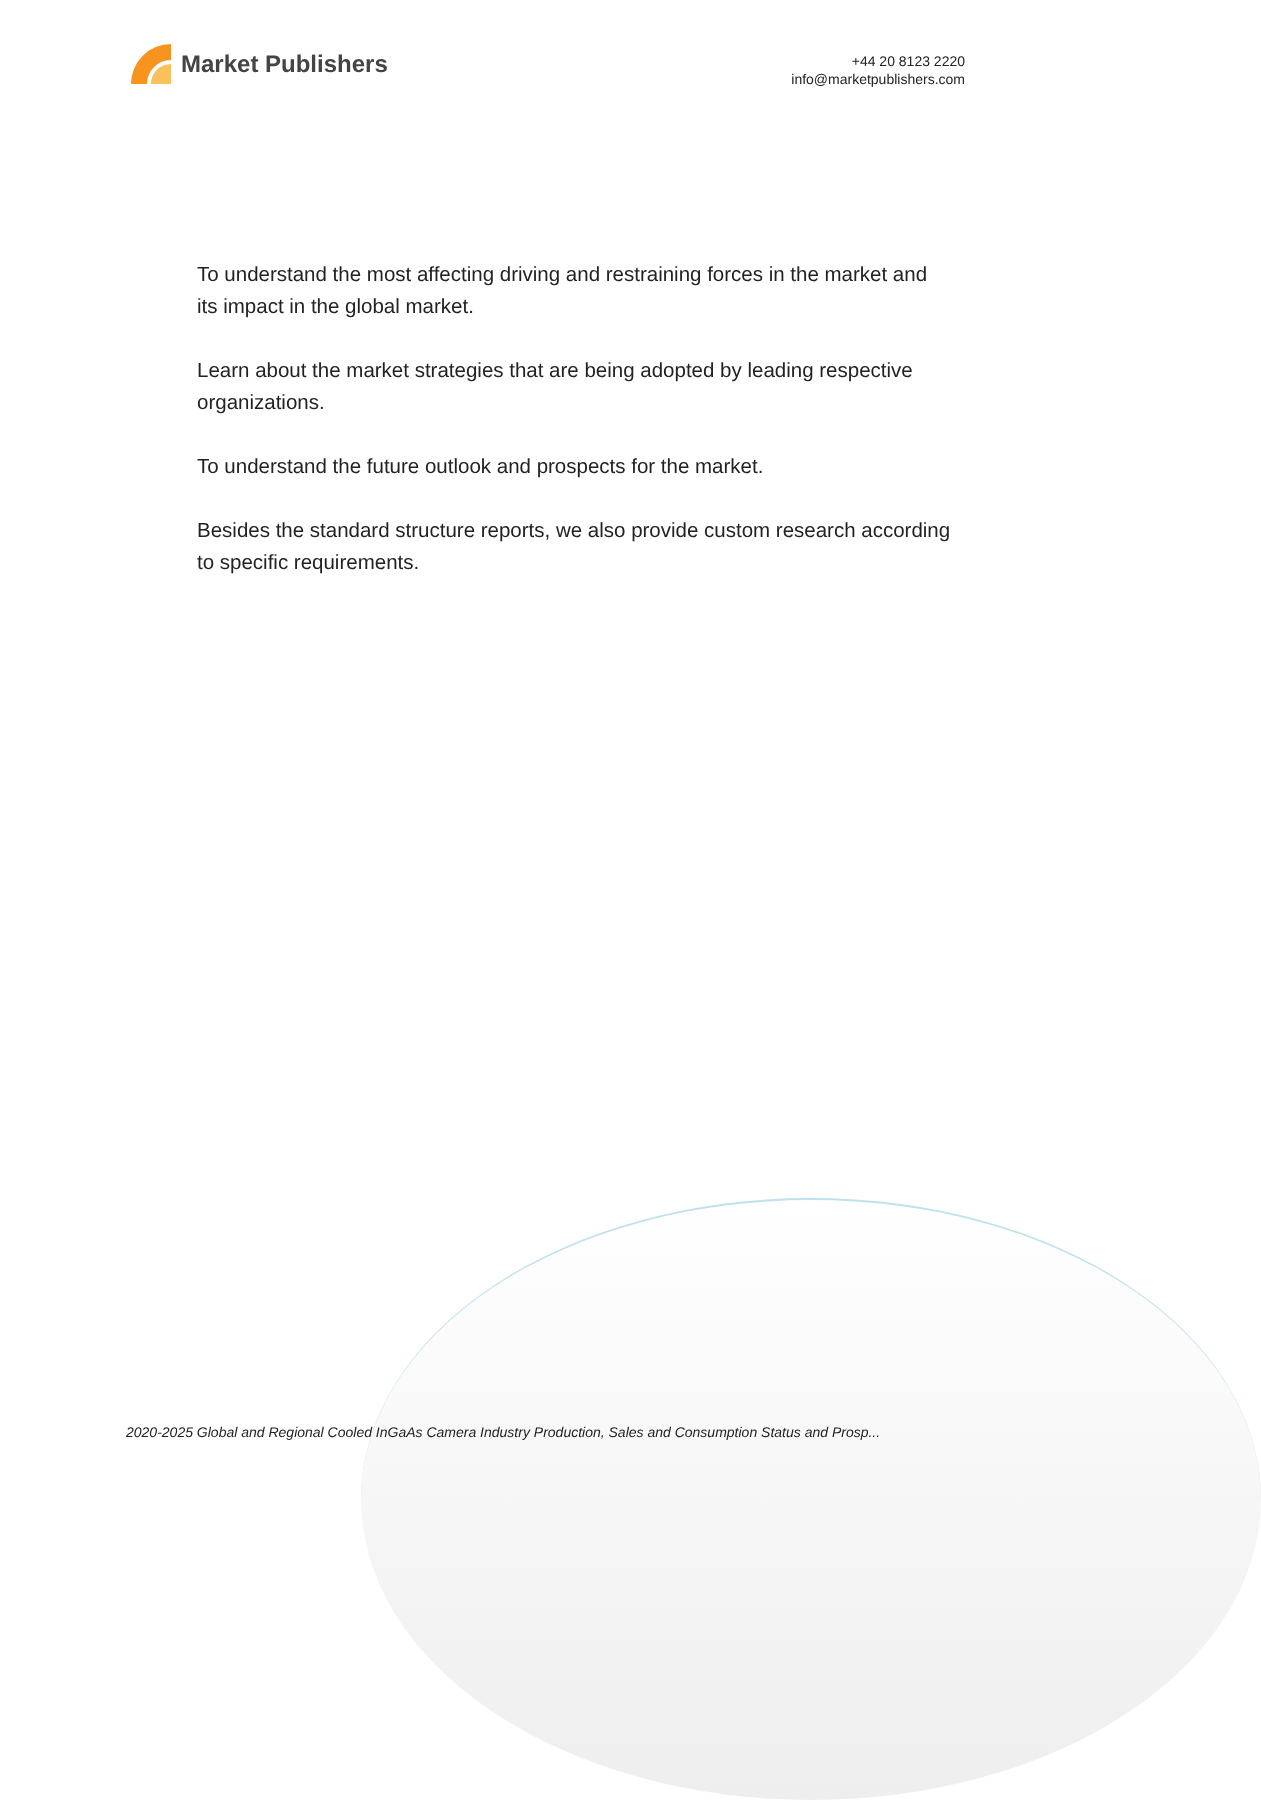Market Publishers
+44 20 8123 2220
info@marketpublishers.com
To understand the most affecting driving and restraining forces in the market and its impact in the global market.
Learn about the market strategies that are being adopted by leading respective organizations.
To understand the future outlook and prospects for the market.
Besides the standard structure reports, we also provide custom research according to specific requirements.
2020-2025 Global and Regional Cooled InGaAs Camera Industry Production, Sales and Consumption Status and Prosp...